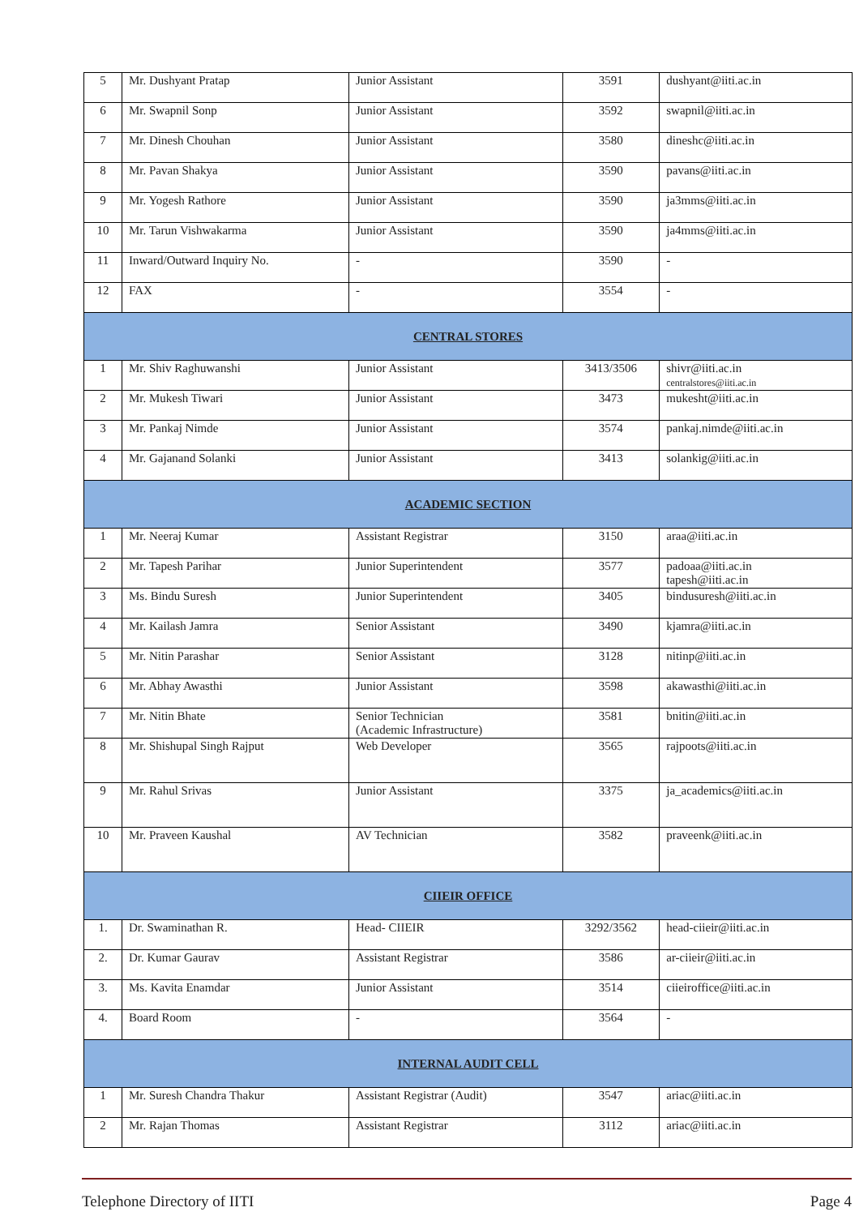| 5 | Mr. Dushyant Pratap | Junior Assistant | 3591 | dushyant@iiti.ac.in |
| 6 | Mr. Swapnil Sonp | Junior Assistant | 3592 | swapnil@iiti.ac.in |
| 7 | Mr. Dinesh Chouhan | Junior Assistant | 3580 | dineshc@iiti.ac.in |
| 8 | Mr. Pavan Shakya | Junior Assistant | 3590 | pavans@iiti.ac.in |
| 9 | Mr. Yogesh Rathore | Junior Assistant | 3590 | ja3mms@iiti.ac.in |
| 10 | Mr. Tarun Vishwakarma | Junior Assistant | 3590 | ja4mms@iiti.ac.in |
| 11 | Inward/Outward Inquiry No. | - | 3590 | - |
| 12 | FAX | - | 3554 | - |
| CENTRAL STORES | | | | |
| 1 | Mr. Shiv Raghuwanshi | Junior Assistant | 3413/3506 | shivr@iiti.ac.in centralstores@iiti.ac.in |
| 2 | Mr. Mukesh Tiwari | Junior Assistant | 3473 | mukesht@iiti.ac.in |
| 3 | Mr. Pankaj Nimde | Junior Assistant | 3574 | pankaj.nimde@iiti.ac.in |
| 4 | Mr. Gajanand Solanki | Junior Assistant | 3413 | solankig@iiti.ac.in |
| ACADEMIC SECTION | | | | |
| 1 | Mr. Neeraj Kumar | Assistant Registrar | 3150 | araa@iiti.ac.in |
| 2 | Mr. Tapesh Parihar | Junior Superintendent | 3577 | padoaa@iiti.ac.in tapesh@iiti.ac.in |
| 3 | Ms. Bindu Suresh | Junior Superintendent | 3405 | bindusuresh@iiti.ac.in |
| 4 | Mr. Kailash Jamra | Senior Assistant | 3490 | kjamra@iiti.ac.in |
| 5 | Mr. Nitin Parashar | Senior Assistant | 3128 | nitinp@iiti.ac.in |
| 6 | Mr. Abhay Awasthi | Junior Assistant | 3598 | akawasthi@iiti.ac.in |
| 7 | Mr. Nitin Bhate | Senior Technician (Academic Infrastructure) | 3581 | bnitin@iiti.ac.in |
| 8 | Mr. Shishupal Singh Rajput | Web Developer | 3565 | rajpoots@iiti.ac.in |
| 9 | Mr. Rahul Srivas | Junior Assistant | 3375 | ja_academics@iiti.ac.in |
| 10 | Mr. Praveen Kaushal | AV Technician | 3582 | praveenk@iiti.ac.in |
| CIIEIR OFFICE | | | | |
| 1. | Dr. Swaminathan R. | Head- CIIEIR | 3292/3562 | head-ciieir@iiti.ac.in |
| 2. | Dr. Kumar Gaurav | Assistant Registrar | 3586 | ar-ciieir@iiti.ac.in |
| 3. | Ms. Kavita Enamdar | Junior Assistant | 3514 | ciieiroffice@iiti.ac.in |
| 4. | Board Room | - | 3564 | - |
| INTERNAL AUDIT CELL | | | | |
| 1 | Mr. Suresh Chandra Thakur | Assistant Registrar (Audit) | 3547 | ariac@iiti.ac.in |
| 2 | Mr. Rajan Thomas | Assistant Registrar | 3112 | ariac@iiti.ac.in |
Telephone Directory of IITI Page 4